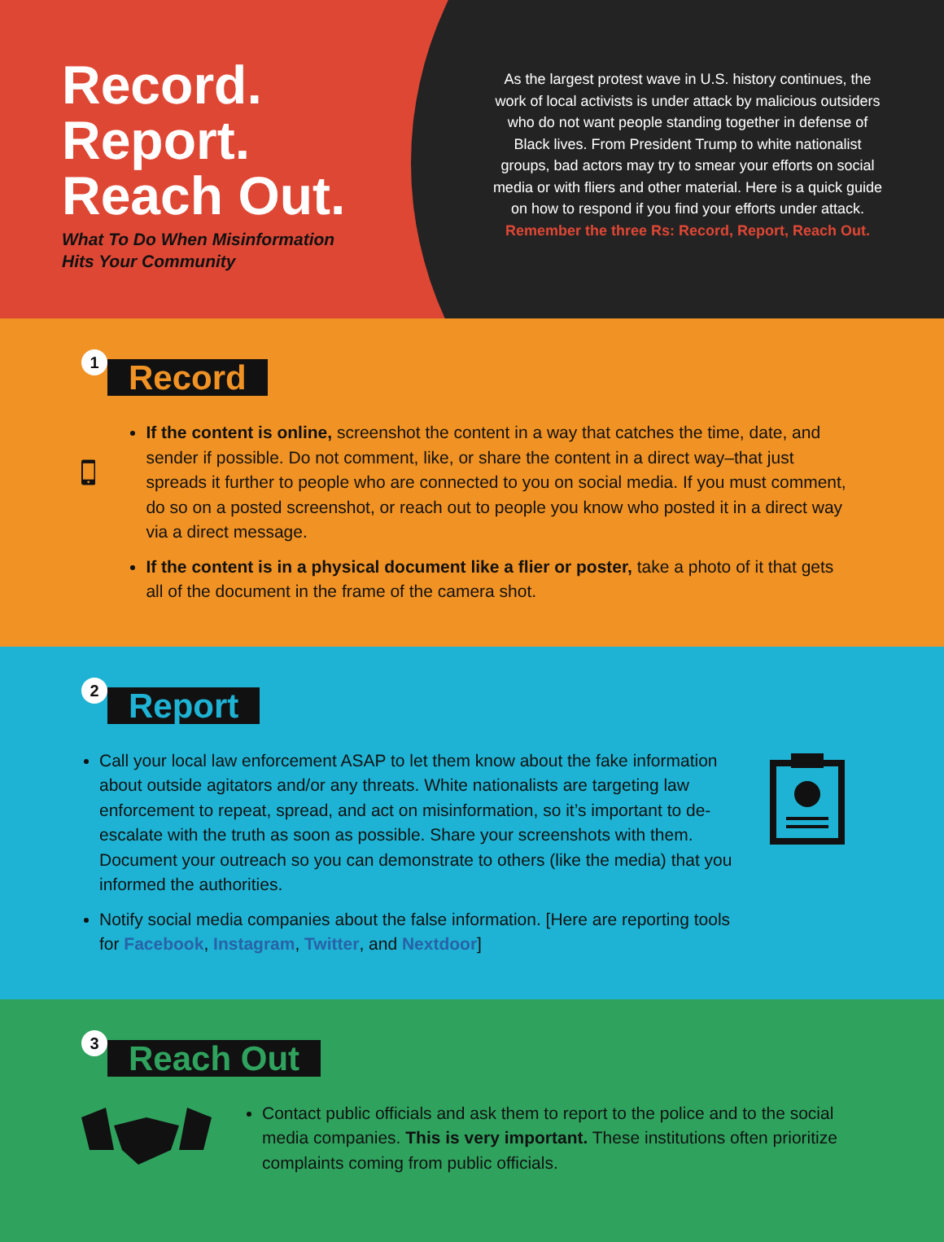Record.
Report.
Reach Out.
What To Do When Misinformation
Hits Your Community
As the largest protest wave in U.S. history continues, the work of local activists is under attack by malicious outsiders who do not want people standing together in defense of Black lives. From President Trump to white nationalist groups, bad actors may try to smear your efforts on social media or with fliers and other material. Here is a quick guide on how to respond if you find your efforts under attack. Remember the three Rs: Record, Report, Reach Out.
1 Record
If the content is online, screenshot the content in a way that catches the time, date, and sender if possible. Do not comment, like, or share the content in a direct way–that just spreads it further to people who are connected to you on social media. If you must comment, do so on a posted screenshot, or reach out to people you know who posted it in a direct way via a direct message.
If the content is in a physical document like a flier or poster, take a photo of it that gets all of the document in the frame of the camera shot.
2 Report
Call your local law enforcement ASAP to let them know about the fake information about outside agitators and/or any threats. White nationalists are targeting law enforcement to repeat, spread, and act on misinformation, so it’s important to de-escalate with the truth as soon as possible. Share your screenshots with them. Document your outreach so you can demonstrate to others (like the media) that you informed the authorities.
Notify social media companies about the false information. [Here are reporting tools for Facebook, Instagram, Twitter, and Nextdoor]
3 Reach Out
Contact public officials and ask them to report to the police and to the social media companies. This is very important. These institutions often prioritize complaints coming from public officials.